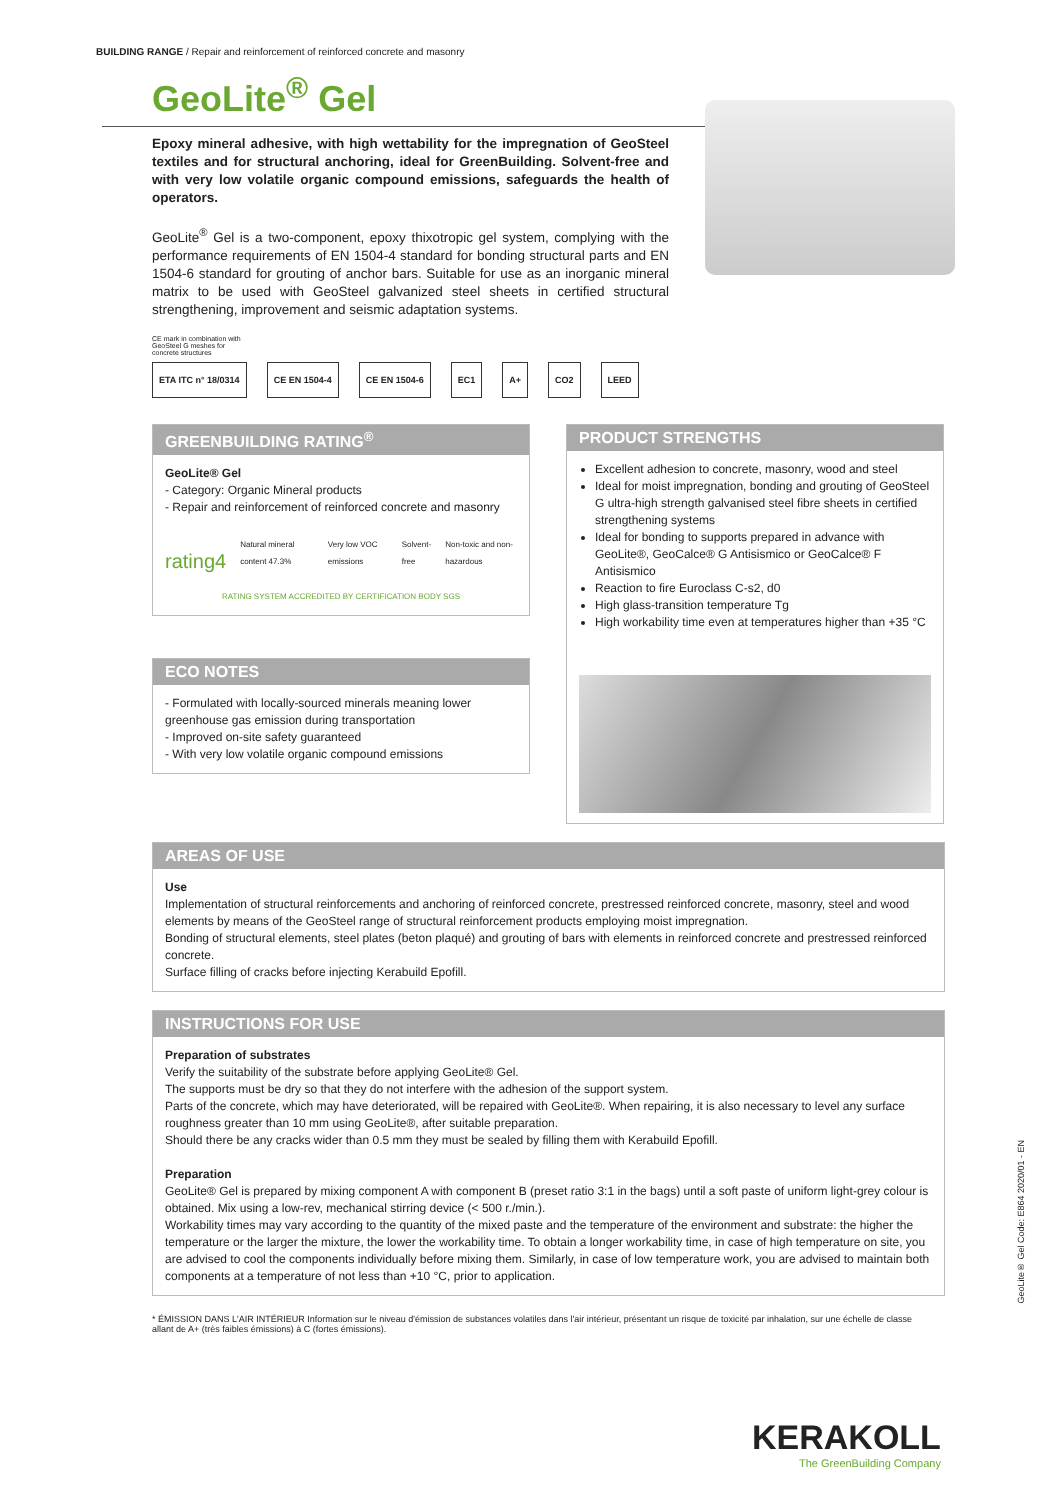BUILDING RANGE / Repair and reinforcement of reinforced concrete and masonry
GeoLite<sup>®</sup> Gel
Epoxy mineral adhesive, with high wettability for the impregnation of GeoSteel textiles and for structural anchoring, ideal for GreenBuilding. Solvent-free and with very low volatile organic compound emissions, safeguards the health of operators.
GeoLite<sup>®</sup> Gel is a two-component, epoxy thixotropic gel system, complying with the performance requirements of EN 1504-4 standard for bonding structural parts and EN 1504-6 standard for grouting of anchor bars. Suitable for use as an inorganic mineral matrix to be used with GeoSteel galvanized steel sheets in certified structural strengthening, improvement and seismic adaptation systems.
CE mark in combination with GeoSteel G meshes for concrete structures
ETA ITC n° 18/0314 CE EN 1504-4 CE EN 1504-6 EC1 A+ CO2 LEED
GREENBUILDING RATING<sup>®</sup>
GeoLite® Gel
- Category: Organic Mineral products
- Repair and reinforcement of reinforced concrete and masonry
rating4 Natural mineral content 47.3% Very low VOC emissions Solvent-free Non-toxic and non-hazardous
RATING SYSTEM ACCREDITED BY CERTIFICATION BODY SGS
ECO NOTES
- Formulated with locally-sourced minerals meaning lower greenhouse gas emission during transportation
- Improved on-site safety guaranteed
- With very low volatile organic compound emissions
PRODUCT STRENGTHS
Excellent adhesion to concrete, masonry, wood and steel
Ideal for moist impregnation, bonding and grouting of GeoSteel G ultra-high strength galvanised steel fibre sheets in certified strengthening systems
Ideal for bonding to supports prepared in advance with GeoLite®, GeoCalce® G Antisismico or GeoCalce® F Antisismico
Reaction to fire Euroclass C-s2, d0
High glass-transition temperature Tg
High workability time even at temperatures higher than +35 °C
AREAS OF USE
Use
Implementation of structural reinforcements and anchoring of reinforced concrete, prestressed reinforced concrete, masonry, steel and wood elements by means of the GeoSteel range of structural reinforcement products employing moist impregnation.
Bonding of structural elements, steel plates (beton plaqué) and grouting of bars with elements in reinforced concrete and prestressed reinforced concrete.
Surface filling of cracks before injecting Kerabuild Epofill.
INSTRUCTIONS FOR USE
Preparation of substrates
Verify the suitability of the substrate before applying GeoLite® Gel.
The supports must be dry so that they do not interfere with the adhesion of the support system.
Parts of the concrete, which may have deteriorated, will be repaired with GeoLite®. When repairing, it is also necessary to level any surface roughness greater than 10 mm using GeoLite®, after suitable preparation.
Should there be any cracks wider than 0.5 mm they must be sealed by filling them with Kerabuild Epofill.
Preparation
GeoLite® Gel is prepared by mixing component A with component B (preset ratio 3:1 in the bags) until a soft paste of uniform light-grey colour is obtained. Mix using a low-rev, mechanical stirring device (< 500 r./min.).
Workability times may vary according to the quantity of the mixed paste and the temperature of the environment and substrate: the higher the temperature or the larger the mixture, the lower the workability time. To obtain a longer workability time, in case of high temperature on site, you are advised to cool the components individually before mixing them. Similarly, in case of low temperature work, you are advised to maintain both components at a temperature of not less than +10 °C, prior to application.
* ÉMISSION DANS L'AIR INTÉRIEUR Information sur le niveau d'émission de substances volatiles dans l'air intérieur, présentant un risque de toxicité par inhalation, sur une échelle de classe allant de A+ (très faibles émissions) à C (fortes émissions).
GeoLite® Gel Code: E864 2020/01 - EN
KERAKOLL
The GreenBuilding Company